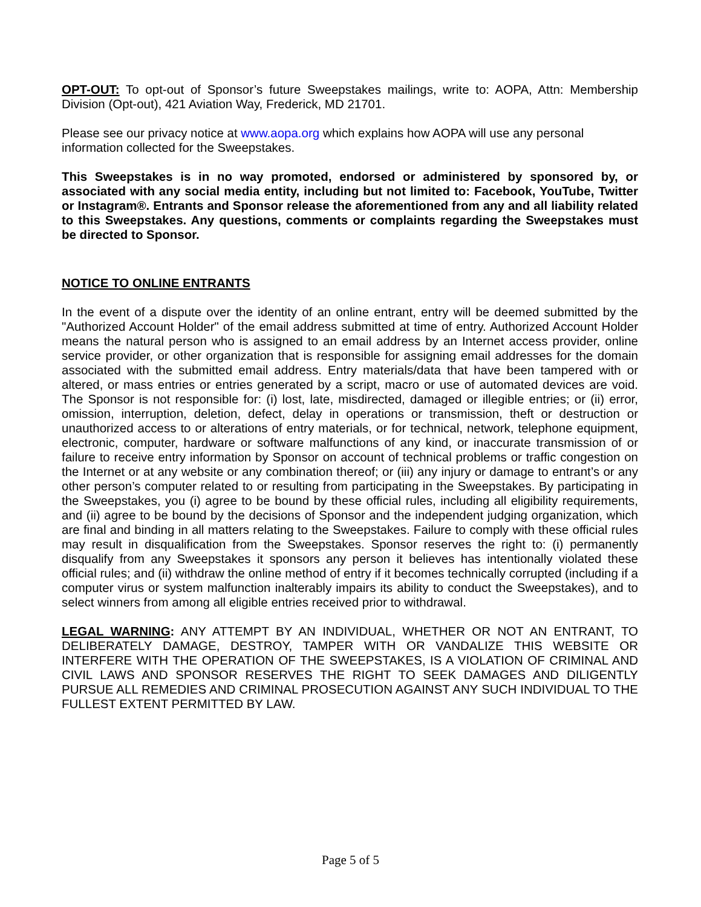OPT-OUT: To opt-out of Sponsor’s future Sweepstakes mailings, write to: AOPA, Attn: Membership Division (Opt-out), 421 Aviation Way, Frederick, MD 21701.
Please see our privacy notice at www.aopa.org which explains how AOPA will use any personal information collected for the Sweepstakes.
This Sweepstakes is in no way promoted, endorsed or administered by sponsored by, or associated with any social media entity, including but not limited to: Facebook, YouTube, Twitter or Instagram®. Entrants and Sponsor release the aforementioned from any and all liability related to this Sweepstakes. Any questions, comments or complaints regarding the Sweepstakes must be directed to Sponsor.
NOTICE TO ONLINE ENTRANTS
In the event of a dispute over the identity of an online entrant, entry will be deemed submitted by the "Authorized Account Holder" of the email address submitted at time of entry. Authorized Account Holder means the natural person who is assigned to an email address by an Internet access provider, online service provider, or other organization that is responsible for assigning email addresses for the domain associated with the submitted email address. Entry materials/data that have been tampered with or altered, or mass entries or entries generated by a script, macro or use of automated devices are void. The Sponsor is not responsible for: (i) lost, late, misdirected, damaged or illegible entries; or (ii) error, omission, interruption, deletion, defect, delay in operations or transmission, theft or destruction or unauthorized access to or alterations of entry materials, or for technical, network, telephone equipment, electronic, computer, hardware or software malfunctions of any kind, or inaccurate transmission of or failure to receive entry information by Sponsor on account of technical problems or traffic congestion on the Internet or at any website or any combination thereof; or (iii) any injury or damage to entrant’s or any other person’s computer related to or resulting from participating in the Sweepstakes. By participating in the Sweepstakes, you (i) agree to be bound by these official rules, including all eligibility requirements, and (ii) agree to be bound by the decisions of Sponsor and the independent judging organization, which are final and binding in all matters relating to the Sweepstakes. Failure to comply with these official rules may result in disqualification from the Sweepstakes. Sponsor reserves the right to: (i) permanently disqualify from any Sweepstakes it sponsors any person it believes has intentionally violated these official rules; and (ii) withdraw the online method of entry if it becomes technically corrupted (including if a computer virus or system malfunction inalterably impairs its ability to conduct the Sweepstakes), and to select winners from among all eligible entries received prior to withdrawal.
LEGAL WARNING: ANY ATTEMPT BY AN INDIVIDUAL, WHETHER OR NOT AN ENTRANT, TO DELIBERATELY DAMAGE, DESTROY, TAMPER WITH OR VANDALIZE THIS WEBSITE OR INTERFERE WITH THE OPERATION OF THE SWEEPSTAKES, IS A VIOLATION OF CRIMINAL AND CIVIL LAWS AND SPONSOR RESERVES THE RIGHT TO SEEK DAMAGES AND DILIGENTLY PURSUE ALL REMEDIES AND CRIMINAL PROSECUTION AGAINST ANY SUCH INDIVIDUAL TO THE FULLEST EXTENT PERMITTED BY LAW.
Page 5 of 5